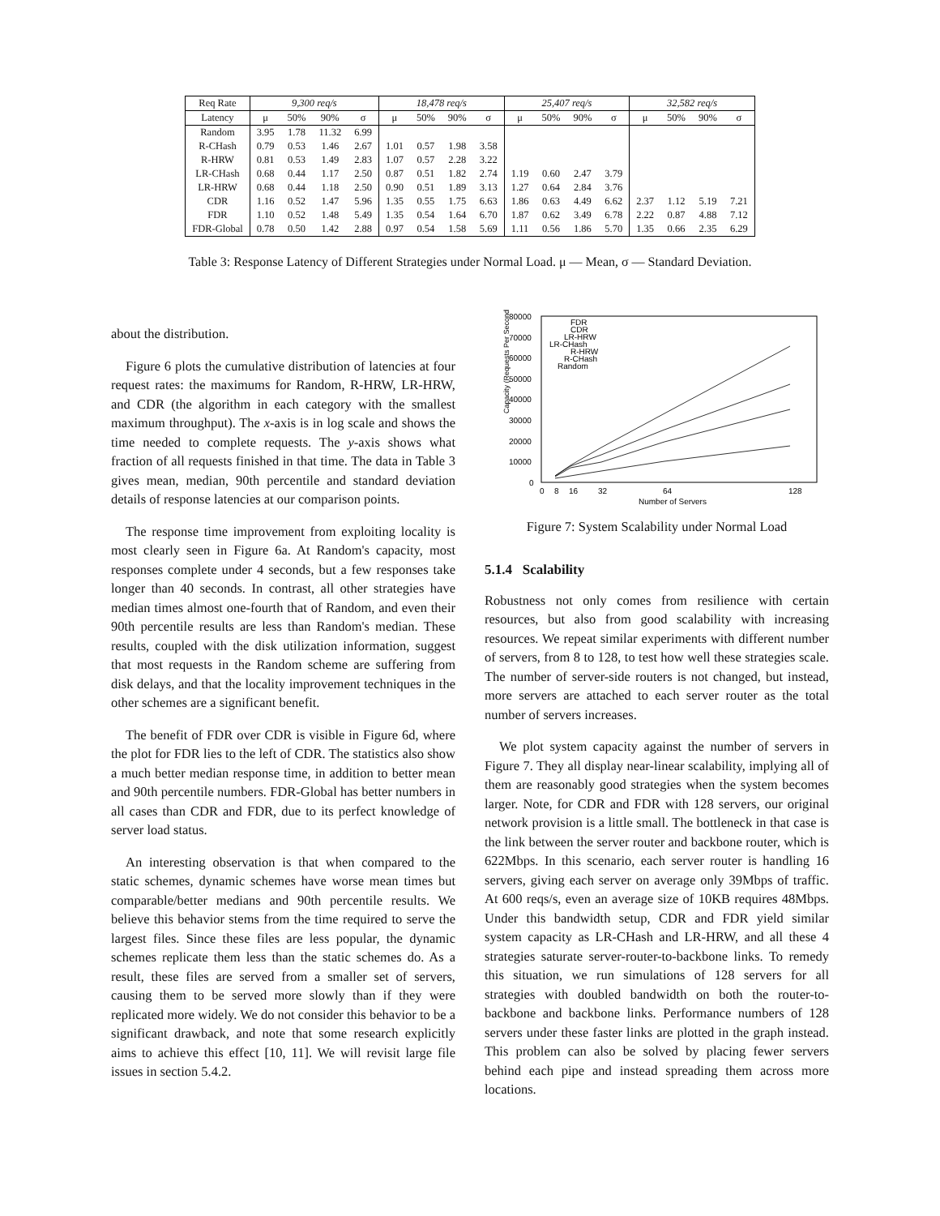| Req Rate | 9,300 req/s | | | | 18,478 req/s | | | | 25,407 req/s | | | | 32,582 req/s | | | |
| --- | --- | --- | --- | --- | --- | --- | --- | --- | --- | --- | --- | --- | --- | --- | --- | --- |
| Latency | μ | 50% | 90% | σ | μ | 50% | 90% | σ | μ | 50% | 90% | σ | μ | 50% | 90% | σ |
| Random | 3.95 | 1.78 | 11.32 | 6.99 | | | | | | | | | | | | |
| R-CHash | 0.79 | 0.53 | 1.46 | 2.67 | 1.01 | 0.57 | 1.98 | 3.58 | | | | | | | | |
| R-HRW | 0.81 | 0.53 | 1.49 | 2.83 | 1.07 | 0.57 | 2.28 | 3.22 | | | | | | | | |
| LR-CHash | 0.68 | 0.44 | 1.17 | 2.50 | 0.87 | 0.51 | 1.82 | 2.74 | 1.19 | 0.60 | 2.47 | 3.79 | | | | |
| LR-HRW | 0.68 | 0.44 | 1.18 | 2.50 | 0.90 | 0.51 | 1.89 | 3.13 | 1.27 | 0.64 | 2.84 | 3.76 | | | | |
| CDR | 1.16 | 0.52 | 1.47 | 5.96 | 1.35 | 0.55 | 1.75 | 6.63 | 1.86 | 0.63 | 4.49 | 6.62 | 2.37 | 1.12 | 5.19 | 7.21 |
| FDR | 1.10 | 0.52 | 1.48 | 5.49 | 1.35 | 0.54 | 1.64 | 6.70 | 1.87 | 0.62 | 3.49 | 6.78 | 2.22 | 0.87 | 4.88 | 7.12 |
| FDR-Global | 0.78 | 0.50 | 1.42 | 2.88 | 0.97 | 0.54 | 1.58 | 5.69 | 1.11 | 0.56 | 1.86 | 5.70 | 1.35 | 0.66 | 2.35 | 6.29 |
Table 3: Response Latency of Different Strategies under Normal Load. μ — Mean, σ — Standard Deviation.
about the distribution.
Figure 6 plots the cumulative distribution of latencies at four request rates: the maximums for Random, R-HRW, LR-HRW, and CDR (the algorithm in each category with the smallest maximum throughput). The x-axis is in log scale and shows the time needed to complete requests. The y-axis shows what fraction of all requests finished in that time. The data in Table 3 gives mean, median, 90th percentile and standard deviation details of response latencies at our comparison points.
The response time improvement from exploiting locality is most clearly seen in Figure 6a. At Random's capacity, most responses complete under 4 seconds, but a few responses take longer than 40 seconds. In contrast, all other strategies have median times almost one-fourth that of Random, and even their 90th percentile results are less than Random's median. These results, coupled with the disk utilization information, suggest that most requests in the Random scheme are suffering from disk delays, and that the locality improvement techniques in the other schemes are a significant benefit.
The benefit of FDR over CDR is visible in Figure 6d, where the plot for FDR lies to the left of CDR. The statistics also show a much better median response time, in addition to better mean and 90th percentile numbers. FDR-Global has better numbers in all cases than CDR and FDR, due to its perfect knowledge of server load status.
An interesting observation is that when compared to the static schemes, dynamic schemes have worse mean times but comparable/better medians and 90th percentile results. We believe this behavior stems from the time required to serve the largest files. Since these files are less popular, the dynamic schemes replicate them less than the static schemes do. As a result, these files are served from a smaller set of servers, causing them to be served more slowly than if they were replicated more widely. We do not consider this behavior to be a significant drawback, and note that some research explicitly aims to achieve this effect [10, 11]. We will revisit large file issues in section 5.4.2.
Capacity (Requests Per Second)
80000
70000
60000
50000
40000
30000
20000
10000
0
0
8
16
32
64
128
Number of Servers
FDR
CDR
LR-HRW
LR-CHash
R-HRW
R-CHash
Random
Figure 7: System Scalability under Normal Load
5.1.4 Scalability
Robustness not only comes from resilience with certain resources, but also from good scalability with increasing resources. We repeat similar experiments with different number of servers, from 8 to 128, to test how well these strategies scale. The number of server-side routers is not changed, but instead, more servers are attached to each server router as the total number of servers increases.
We plot system capacity against the number of servers in Figure 7. They all display near-linear scalability, implying all of them are reasonably good strategies when the system becomes larger. Note, for CDR and FDR with 128 servers, our original network provision is a little small. The bottleneck in that case is the link between the server router and backbone router, which is 622Mbps. In this scenario, each server router is handling 16 servers, giving each server on average only 39Mbps of traffic. At 600 reqs/s, even an average size of 10KB requires 48Mbps. Under this bandwidth setup, CDR and FDR yield similar system capacity as LR-CHash and LR-HRW, and all these 4 strategies saturate server-router-to-backbone links. To remedy this situation, we run simulations of 128 servers for all strategies with doubled bandwidth on both the router-to-backbone and backbone links. Performance numbers of 128 servers under these faster links are plotted in the graph instead. This problem can also be solved by placing fewer servers behind each pipe and instead spreading them across more locations.